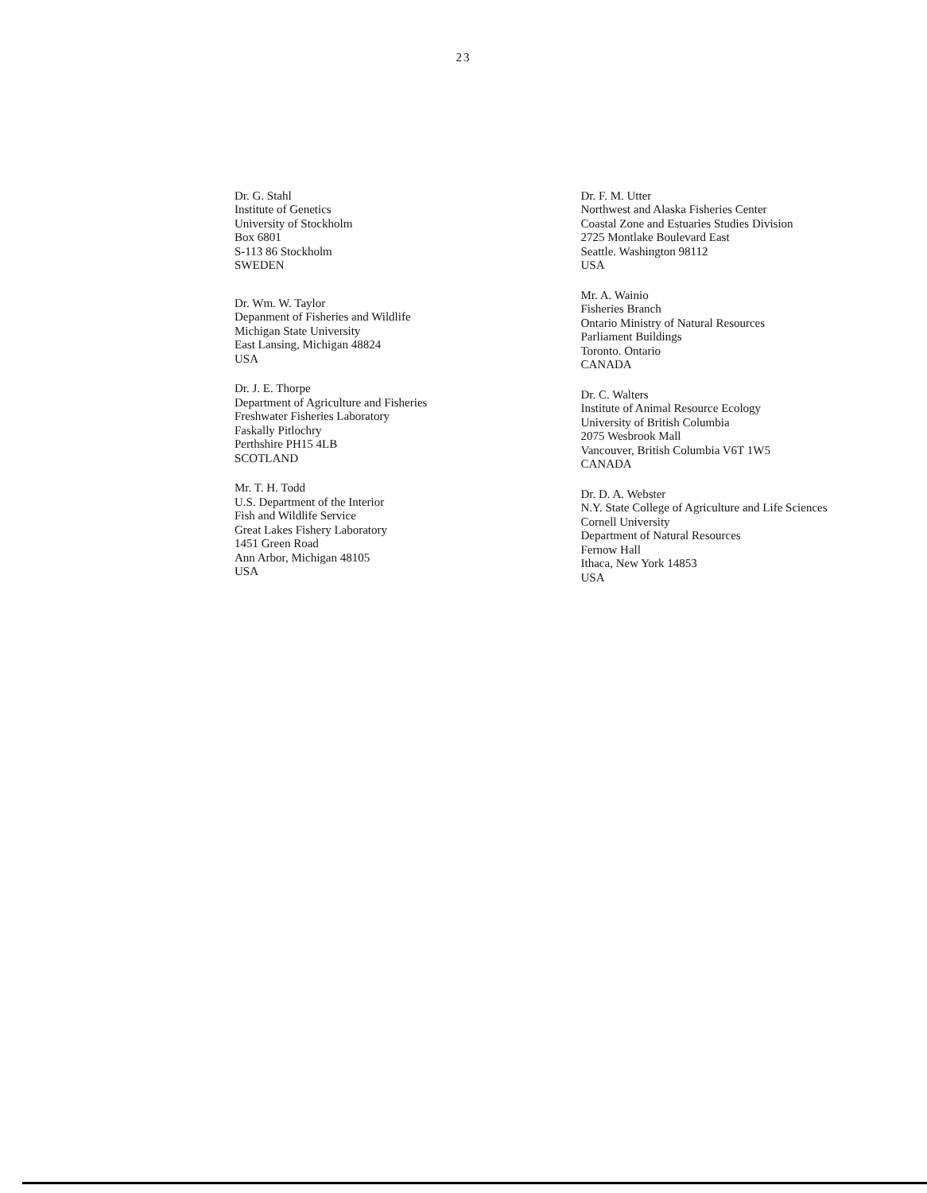23
Dr. G. Stahl
Institute of Genetics
University of Stockholm
Box 6801
S-113 86 Stockholm
SWEDEN
Dr. Wm. W. Taylor
Depanment of Fisheries and Wildlife
Michigan State University
East Lansing, Michigan 48824
USA
Dr. J. E. Thorpe
Department of Agriculture and Fisheries
Freshwater Fisheries Laboratory
Faskally Pitlochry
Perthshire PH15 4LB
SCOTLAND
Mr. T. H. Todd
U.S. Department of the Interior
Fish and Wildlife Service
Great Lakes Fishery Laboratory
1451 Green Road
Ann Arbor, Michigan 48105
USA
Dr. F. M. Utter
Northwest and Alaska Fisheries Center
Coastal Zone and Estuaries Studies Division
2725 Montlake Boulevard East
Seattle. Washington 98112
USA
Mr. A. Wainio
Fisheries Branch
Ontario Ministry of Natural Resources
Parliament Buildings
Toronto. Ontario
CANADA
Dr. C. Walters
Institute of Animal Resource Ecology
University of British Columbia
2075 Wesbrook Mall
Vancouver, British Columbia V6T 1W5
CANADA
Dr. D. A. Webster
N.Y. State College of Agriculture and Life Sciences
Cornell University
Department of Natural Resources
Fernow Hall
Ithaca, New York 14853
USA